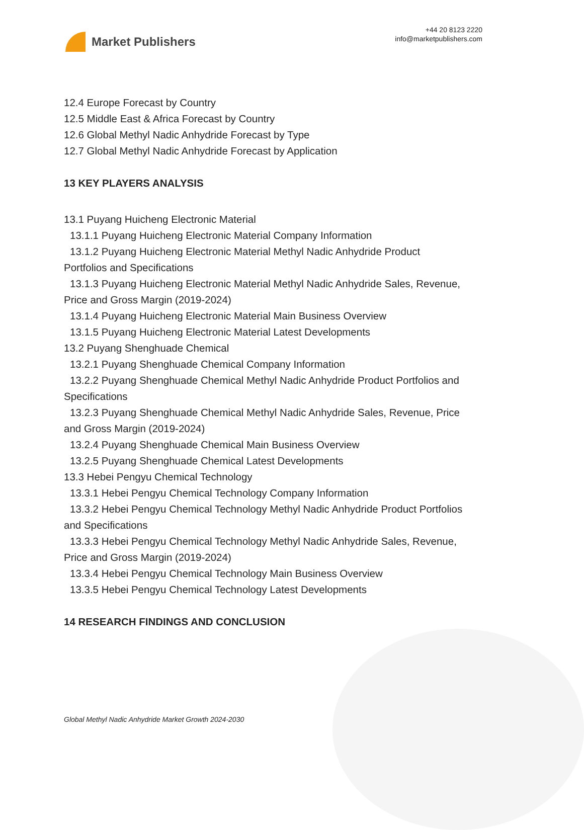Market Publishers
+44 20 8123 2220
info@marketpublishers.com
12.4 Europe Forecast by Country
12.5 Middle East & Africa Forecast by Country
12.6 Global Methyl Nadic Anhydride Forecast by Type
12.7 Global Methyl Nadic Anhydride Forecast by Application
13 KEY PLAYERS ANALYSIS
13.1 Puyang Huicheng Electronic Material
13.1.1 Puyang Huicheng Electronic Material Company Information
13.1.2 Puyang Huicheng Electronic Material Methyl Nadic Anhydride Product
Portfolios and Specifications
13.1.3 Puyang Huicheng Electronic Material Methyl Nadic Anhydride Sales, Revenue,
Price and Gross Margin (2019-2024)
13.1.4 Puyang Huicheng Electronic Material Main Business Overview
13.1.5 Puyang Huicheng Electronic Material Latest Developments
13.2 Puyang Shenghuade Chemical
13.2.1 Puyang Shenghuade Chemical Company Information
13.2.2 Puyang Shenghuade Chemical Methyl Nadic Anhydride Product Portfolios and
Specifications
13.2.3 Puyang Shenghuade Chemical Methyl Nadic Anhydride Sales, Revenue, Price
and Gross Margin (2019-2024)
13.2.4 Puyang Shenghuade Chemical Main Business Overview
13.2.5 Puyang Shenghuade Chemical Latest Developments
13.3 Hebei Pengyu Chemical Technology
13.3.1 Hebei Pengyu Chemical Technology Company Information
13.3.2 Hebei Pengyu Chemical Technology Methyl Nadic Anhydride Product Portfolios
and Specifications
13.3.3 Hebei Pengyu Chemical Technology Methyl Nadic Anhydride Sales, Revenue,
Price and Gross Margin (2019-2024)
13.3.4 Hebei Pengyu Chemical Technology Main Business Overview
13.3.5 Hebei Pengyu Chemical Technology Latest Developments
14 RESEARCH FINDINGS AND CONCLUSION
Global Methyl Nadic Anhydride Market Growth 2024-2030